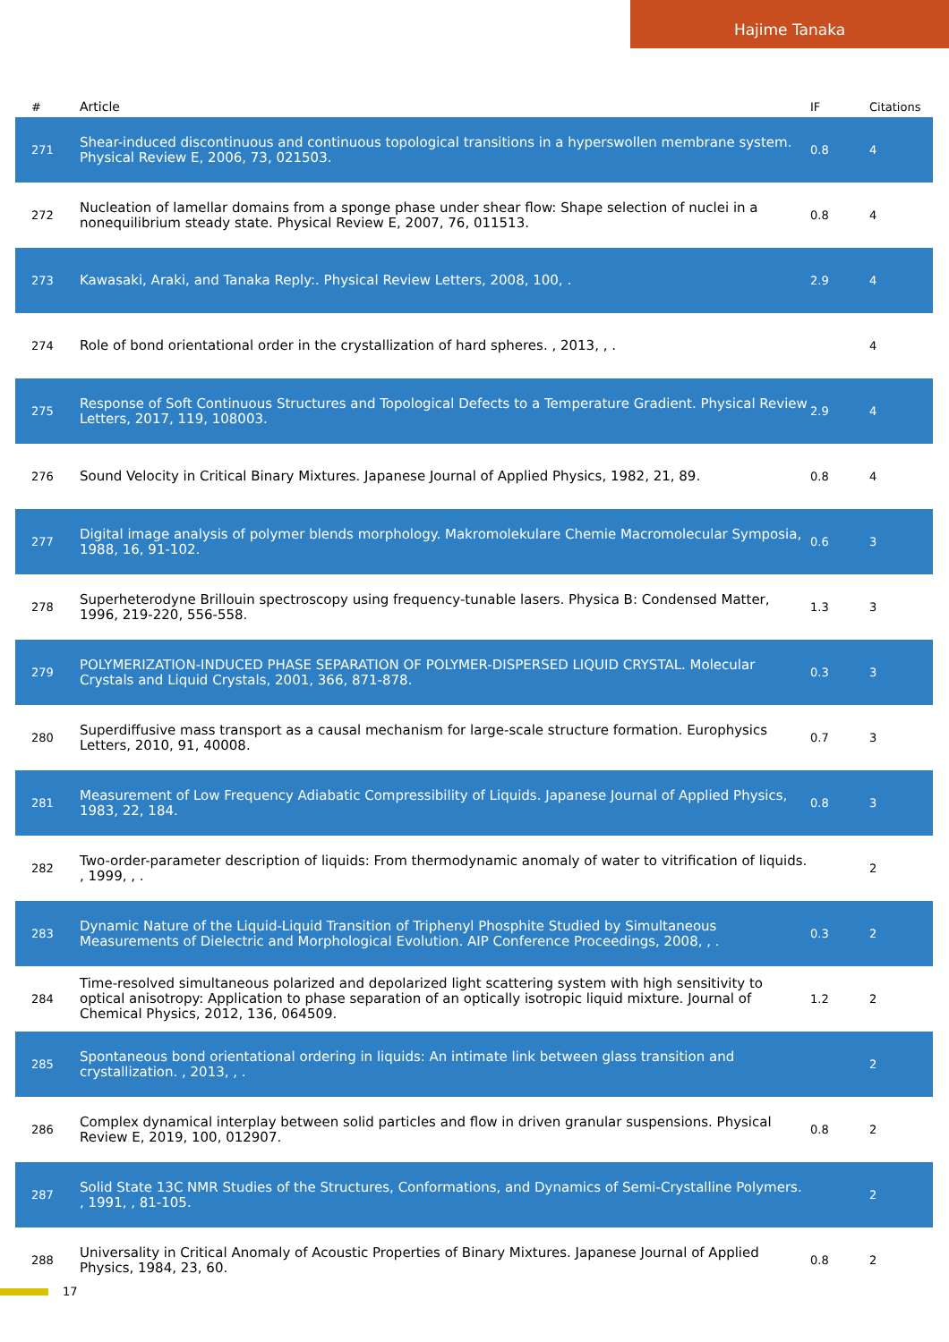Hajime Tanaka
| # | Article | IF | Citations |
| --- | --- | --- | --- |
| 271 | Shear-induced discontinuous and continuous topological transitions in a hyperswollen membrane system. Physical Review E, 2006, 73, 021503. | 0.8 | 4 |
| 272 | Nucleation of lamellar domains from a sponge phase under shear flow: Shape selection of nuclei in a nonequilibrium steady state. Physical Review E, 2007, 76, 011513. | 0.8 | 4 |
| 273 | Kawasaki, Araki, and Tanaka Reply:. Physical Review Letters, 2008, 100, . | 2.9 | 4 |
| 274 | Role of bond orientational order in the crystallization of hard spheres. , 2013, , . | | 4 |
| 275 | Response of Soft Continuous Structures and Topological Defects to a Temperature Gradient. Physical Review Letters, 2017, 119, 108003. | 2.9 | 4 |
| 276 | Sound Velocity in Critical Binary Mixtures. Japanese Journal of Applied Physics, 1982, 21, 89. | 0.8 | 4 |
| 277 | Digital image analysis of polymer blends morphology. Makromolekulare Chemie Macromolecular Symposia, 1988, 16, 91-102. | 0.6 | 3 |
| 278 | Superheterodyne Brillouin spectroscopy using frequency-tunable lasers. Physica B: Condensed Matter, 1996, 219-220, 556-558. | 1.3 | 3 |
| 279 | POLYMERIZATION-INDUCED PHASE SEPARATION OF POLYMER-DISPERSED LIQUID CRYSTAL. Molecular Crystals and Liquid Crystals, 2001, 366, 871-878. | 0.3 | 3 |
| 280 | Superdiffusive mass transport as a causal mechanism for large-scale structure formation. Europhysics Letters, 2010, 91, 40008. | 0.7 | 3 |
| 281 | Measurement of Low Frequency Adiabatic Compressibility of Liquids. Japanese Journal of Applied Physics, 1983, 22, 184. | 0.8 | 3 |
| 282 | Two-order-parameter description of liquids: From thermodynamic anomaly of water to vitrification of liquids. , 1999, , . | | 2 |
| 283 | Dynamic Nature of the Liquid-Liquid Transition of Triphenyl Phosphite Studied by Simultaneous Measurements of Dielectric and Morphological Evolution. AIP Conference Proceedings, 2008, , . | 0.3 | 2 |
| 284 | Time-resolved simultaneous polarized and depolarized light scattering system with high sensitivity to optical anisotropy: Application to phase separation of an optically isotropic liquid mixture. Journal of Chemical Physics, 2012, 136, 064509. | 1.2 | 2 |
| 285 | Spontaneous bond orientational ordering in liquids: An intimate link between glass transition and crystallization. , 2013, , . | | 2 |
| 286 | Complex dynamical interplay between solid particles and flow in driven granular suspensions. Physical Review E, 2019, 100, 012907. | 0.8 | 2 |
| 287 | Solid State 13C NMR Studies of the Structures, Conformations, and Dynamics of Semi-Crystalline Polymers. , 1991, , 81-105. | | 2 |
| 288 | Universality in Critical Anomaly of Acoustic Properties of Binary Mixtures. Japanese Journal of Applied Physics, 1984, 23, 60. | 0.8 | 2 |
17